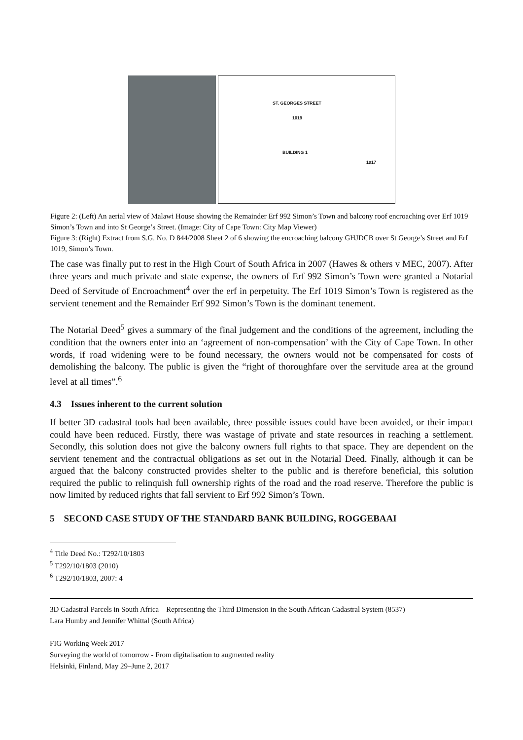ST. GEORGES STREET
1019
BUILDING 1
1017
Figure 2: (Left) An aerial view of Malawi House showing the Remainder Erf 992 Simon’s Town and balcony roof encroaching over Erf 1019 Simon’s Town and into St George’s Street. (Image: City of Cape Town: City Map Viewer)
Figure 3: (Right) Extract from S.G. No. D 844/2008 Sheet 2 of 6 showing the encroaching balcony GHJDCB over St George’s Street and Erf 1019, Simon’s Town.
The case was finally put to rest in the High Court of South Africa in 2007 (Hawes & others v MEC, 2007). After three years and much private and state expense, the owners of Erf 992 Simon’s Town were granted a Notarial Deed of Servitude of Encroachment<sup>4</sup> over the erf in perpetuity. The Erf 1019 Simon’s Town is registered as the servient tenement and the Remainder Erf 992 Simon’s Town is the dominant tenement.
The Notarial Deed<sup>5</sup> gives a summary of the final judgement and the conditions of the agreement, including the condition that the owners enter into an ‘agreement of non-compensation’ with the City of Cape Town. In other words, if road widening were to be found necessary, the owners would not be compensated for costs of demolishing the balcony. The public is given the “right of thoroughfare over the servitude area at the ground level at all times”.<sup>6</sup>
4.3 Issues inherent to the current solution
If better 3D cadastral tools had been available, three possible issues could have been avoided, or their impact could have been reduced. Firstly, there was wastage of private and state resources in reaching a settlement. Secondly, this solution does not give the balcony owners full rights to that space. They are dependent on the servient tenement and the contractual obligations as set out in the Notarial Deed. Finally, although it can be argued that the balcony constructed provides shelter to the public and is therefore beneficial, this solution required the public to relinquish full ownership rights of the road and the road reserve. Therefore the public is now limited by reduced rights that fall servient to Erf 992 Simon’s Town.
5 SECOND CASE STUDY OF THE STANDARD BANK BUILDING, ROGGEBAAI
<sup>4</sup> Title Deed No.: T292/10/1803
<sup>5</sup> T292/10/1803 (2010)
<sup>6</sup> T292/10/1803, 2007: 4
3D Cadastral Parcels in South Africa – Representing the Third Dimension in the South African Cadastral System (8537)
Lara Humby and Jennifer Whittal (South Africa)
FIG Working Week 2017
Surveying the world of tomorrow - From digitalisation to augmented reality
Helsinki, Finland, May 29–June 2, 2017